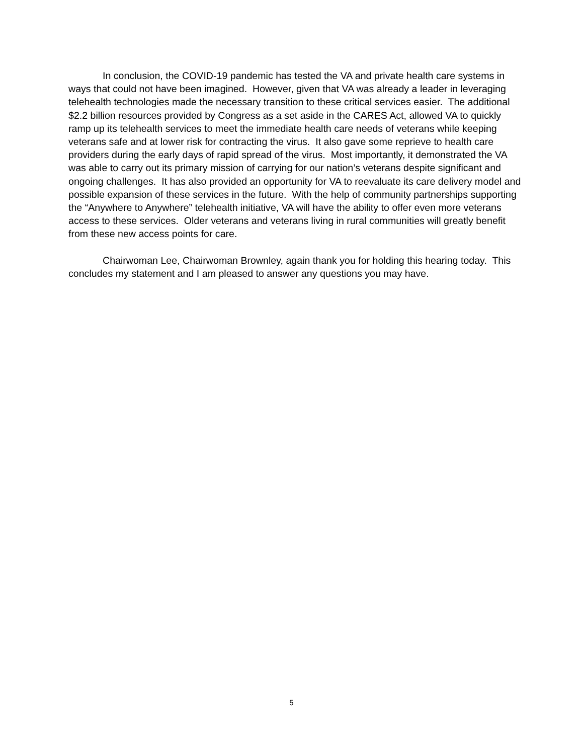In conclusion, the COVID-19 pandemic has tested the VA and private health care systems in ways that could not have been imagined. However, given that VA was already a leader in leveraging telehealth technologies made the necessary transition to these critical services easier. The additional $2.2 billion resources provided by Congress as a set aside in the CARES Act, allowed VA to quickly ramp up its telehealth services to meet the immediate health care needs of veterans while keeping veterans safe and at lower risk for contracting the virus. It also gave some reprieve to health care providers during the early days of rapid spread of the virus. Most importantly, it demonstrated the VA was able to carry out its primary mission of carrying for our nation’s veterans despite significant and ongoing challenges. It has also provided an opportunity for VA to reevaluate its care delivery model and possible expansion of these services in the future. With the help of community partnerships supporting the “Anywhere to Anywhere” telehealth initiative, VA will have the ability to offer even more veterans access to these services. Older veterans and veterans living in rural communities will greatly benefit from these new access points for care.
Chairwoman Lee, Chairwoman Brownley, again thank you for holding this hearing today. This concludes my statement and I am pleased to answer any questions you may have.
5